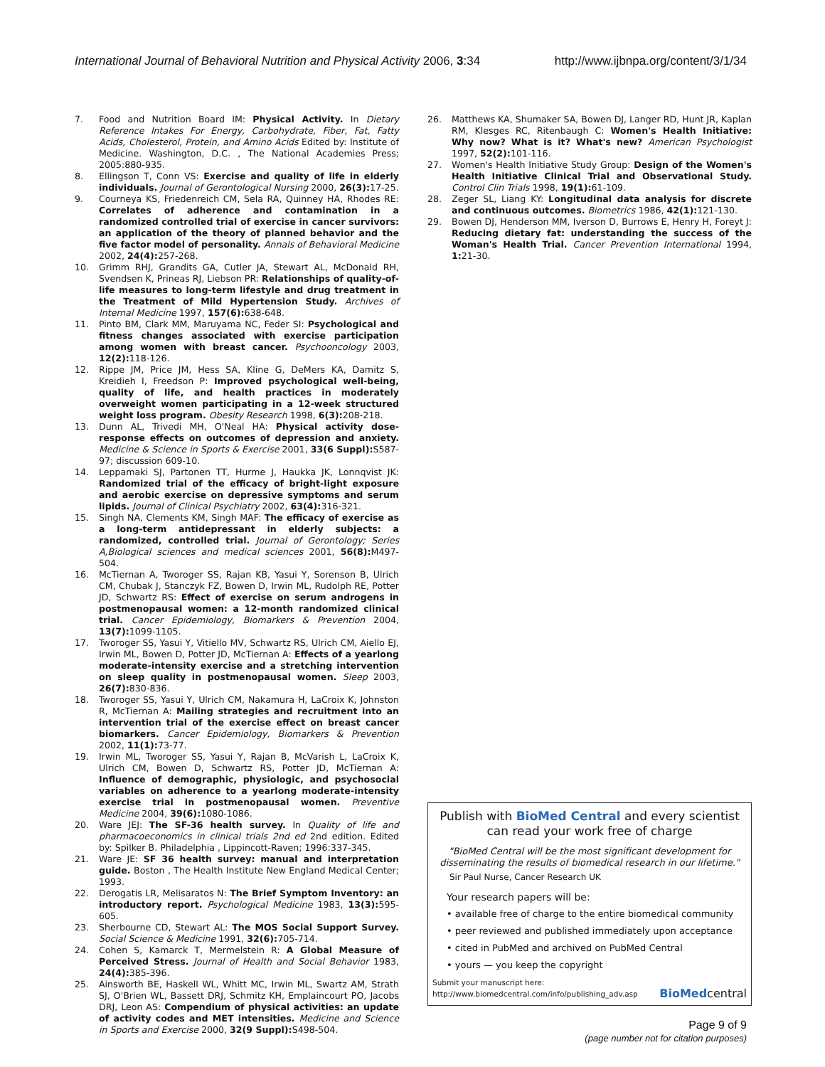International Journal of Behavioral Nutrition and Physical Activity 2006, 3:34 http://www.ijbnpa.org/content/3/1/34
7. Food and Nutrition Board IM: Physical Activity. In Dietary Reference Intakes For Energy, Carbohydrate, Fiber, Fat, Fatty Acids, Cholesterol, Protein, and Amino Acids Edited by: Institute of Medicine. Washington, D.C. , The National Academies Press; 2005:880-935.
8. Ellingson T, Conn VS: Exercise and quality of life in elderly individuals. Journal of Gerontological Nursing 2000, 26(3): 17-25.
9. Courneya KS, Friedenreich CM, Sela RA, Quinney HA, Rhodes RE: Correlates of adherence and contamination in a randomized controlled trial of exercise in cancer survivors: an application of the theory of planned behavior and the five factor model of personality. Annals of Behavioral Medicine 2002, 24(4): 257-268.
10. Grimm RHJ, Grandits GA, Cutler JA, Stewart AL, McDonald RH, Svendsen K, Prineas RJ, Liebson PR: Relationships of quality-of-life measures to long-term lifestyle and drug treatment in the Treatment of Mild Hypertension Study. Archives of Internal Medicine 1997, 157(6): 638-648.
11. Pinto BM, Clark MM, Maruyama NC, Feder SI: Psychological and fitness changes associated with exercise participation among women with breast cancer. Psychooncology 2003, 12(2): 118-126.
12. Rippe JM, Price JM, Hess SA, Kline G, DeMers KA, Damitz S, Kreidieh I, Freedson P: Improved psychological well-being, quality of life, and health practices in moderately overweight women participating in a 12-week structured weight loss program. Obesity Research 1998, 6(3): 208-218.
13. Dunn AL, Trivedi MH, O'Neal HA: Physical activity dose-response effects on outcomes of depression and anxiety. Medicine & Science in Sports & Exercise 2001, 33(6 Suppl): S587-97; discussion 609-10.
14. Leppamaki SJ, Partonen TT, Hurme J, Haukka JK, Lonnqvist JK: Randomized trial of the efficacy of bright-light exposure and aerobic exercise on depressive symptoms and serum lipids. Journal of Clinical Psychiatry 2002, 63(4): 316-321.
15. Singh NA, Clements KM, Singh MAF: The efficacy of exercise as a long-term antidepressant in elderly subjects: a randomized, controlled trial. Journal of Gerontology; Series A,Biological sciences and medical sciences 2001, 56(8): M497-504.
16. McTiernan A, Tworoger SS, Rajan KB, Yasui Y, Sorenson B, Ulrich CM, Chubak J, Stanczyk FZ, Bowen D, Irwin ML, Rudolph RE, Potter JD, Schwartz RS: Effect of exercise on serum androgens in postmenopausal women: a 12-month randomized clinical trial. Cancer Epidemiology, Biomarkers & Prevention 2004, 13(7): 1099-1105.
17. Tworoger SS, Yasui Y, Vitiello MV, Schwartz RS, Ulrich CM, Aiello EJ, Irwin ML, Bowen D, Potter JD, McTiernan A: Effects of a yearlong moderate-intensity exercise and a stretching intervention on sleep quality in postmenopausal women. Sleep 2003, 26(7): 830-836.
18. Tworoger SS, Yasui Y, Ulrich CM, Nakamura H, LaCroix K, Johnston R, McTiernan A: Mailing strategies and recruitment into an intervention trial of the exercise effect on breast cancer biomarkers. Cancer Epidemiology, Biomarkers & Prevention 2002, 11(1): 73-77.
19. Irwin ML, Tworoger SS, Yasui Y, Rajan B, McVarish L, LaCroix K, Ulrich CM, Bowen D, Schwartz RS, Potter JD, McTiernan A: Influence of demographic, physiologic, and psychosocial variables on adherence to a yearlong moderate-intensity exercise trial in postmenopausal women. Preventive Medicine 2004, 39(6): 1080-1086.
20. Ware JEJ: The SF-36 health survey. In Quality of life and pharmacoeconomics in clinical trials 2nd ed 2nd edition. Edited by: Spilker B. Philadelphia , Lippincott-Raven; 1996:337-345.
21. Ware JE: SF 36 health survey: manual and interpretation guide. Boston , The Health Institute New England Medical Center; 1993.
22. Derogatis LR, Melisaratos N: The Brief Symptom Inventory: an introductory report. Psychological Medicine 1983, 13(3): 595-605.
23. Sherbourne CD, Stewart AL: The MOS Social Support Survey. Social Science & Medicine 1991, 32(6): 705-714.
24. Cohen S, Kamarck T, Mermelstein R: A Global Measure of Perceived Stress. Journal of Health and Social Behavior 1983, 24(4): 385-396.
25. Ainsworth BE, Haskell WL, Whitt MC, Irwin ML, Swartz AM, Strath SJ, O'Brien WL, Bassett DRJ, Schmitz KH, Emplaincourt PO, Jacobs DRJ, Leon AS: Compendium of physical activities: an update of activity codes and MET intensities. Medicine and Science in Sports and Exercise 2000, 32(9 Suppl): S498-504.
26. Matthews KA, Shumaker SA, Bowen DJ, Langer RD, Hunt JR, Kaplan RM, Klesges RC, Ritenbaugh C: Women's Health Initiative: Why now? What is it? What's new? American Psychologist 1997, 52(2): 101-116.
27. Women's Health Initiative Study Group: Design of the Women's Health Initiative Clinical Trial and Observational Study. Control Clin Trials 1998, 19(1): 61-109.
28. Zeger SL, Liang KY: Longitudinal data analysis for discrete and continuous outcomes. Biometrics 1986, 42(1): 121-130.
29. Bowen DJ, Henderson MM, Iverson D, Burrows E, Henry H, Foreyt J: Reducing dietary fat: understanding the success of the Woman's Health Trial. Cancer Prevention International 1994, 1: 21-30.
Publish with BioMed Central and every scientist can read your work free of charge
"BioMed Central will be the most significant development for disseminating the results of biomedical research in our lifetime."
Sir Paul Nurse, Cancer Research UK
Your research papers will be:
• available free of charge to the entire biomedical community
• peer reviewed and published immediately upon acceptance
• cited in PubMed and archived on PubMed Central
• yours — you keep the copyright
Submit your manuscript here:
http://www.biomedcentral.com/info/publishing_adv.asp BioMedcentral
Page 9 of 9
(page number not for citation purposes)